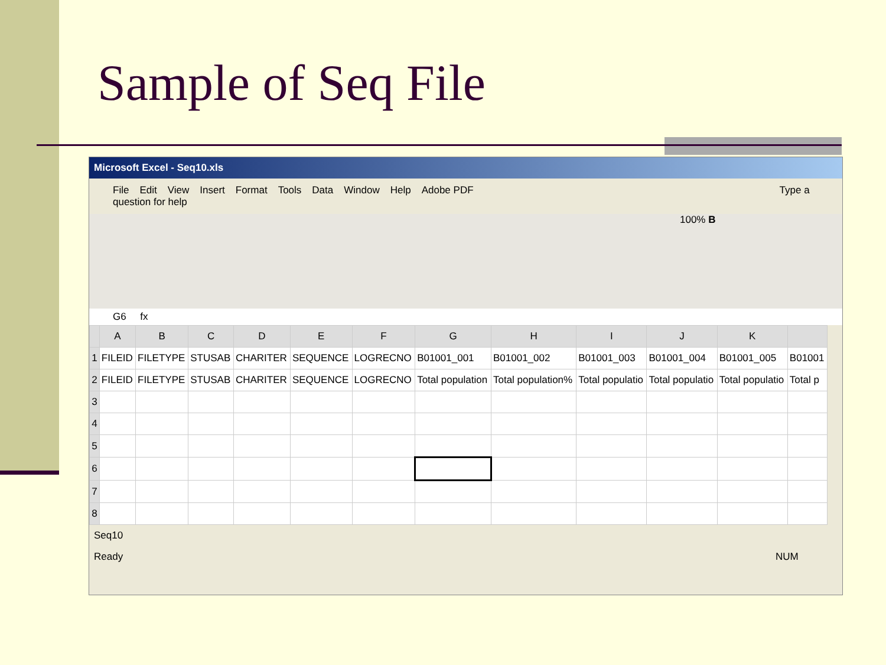Sample of Seq File
Microsoft Excel - Seq10.xls
File Edit View Insert Format Tools Data Window Help Adobe PDF Type a question for help
100% B
G6 fx
| | A | B | C | D | E | F | G | H | I | J | K | |
| --- | --- | --- | --- | --- | --- | --- | --- | --- | --- | --- | --- | --- |
| 1 | FILEID | FILETYPE | STUSAB | CHARITER | SEQUENCE | LOGRECNO | B01001_001 | B01001_002 | B01001_003 | B01001_004 | B01001_005 | B01001 |
| 2 | FILEID | FILETYPE | STUSAB | CHARITER | SEQUENCE | LOGRECNO | Total population | Total population% | Total populatio | Total populatio | Total populatio | Total p |
| 3 | | | | | | | | | | | | |
| 4 | | | | | | | | | | | | |
| 5 | | | | | | | | | | | | |
| 6 | | | | | | | | | | | | |
| 7 | | | | | | | | | | | | |
| 8 | | | | | | | | | | | | |
Seq10
Ready NUM